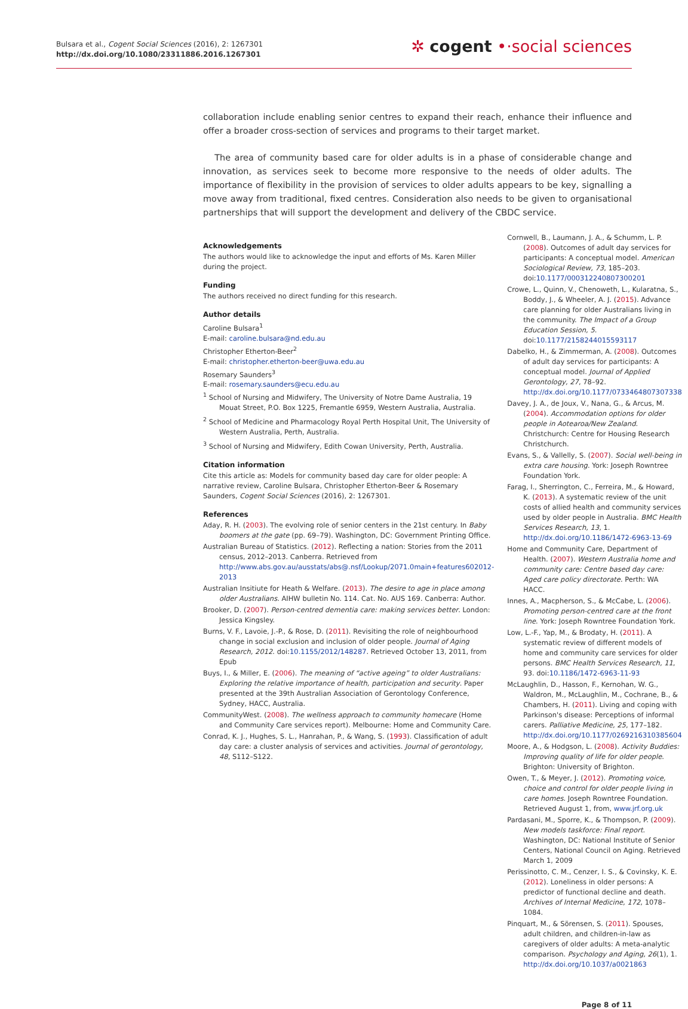Bulsara et al., Cogent Social Sciences (2016), 2: 1267301
http://dx.doi.org/10.1080/23311886.2016.1267301
✲ cogent •·social sciences
collaboration include enabling senior centres to expand their reach, enhance their influence and offer a broader cross-section of services and programs to their target market.
The area of community based care for older adults is in a phase of considerable change and innovation, as services seek to become more responsive to the needs of older adults. The importance of flexibility in the provision of services to older adults appears to be key, signalling a move away from traditional, fixed centres. Consideration also needs to be given to organisational partnerships that will support the development and delivery of the CBDC service.
Acknowledgements
The authors would like to acknowledge the input and efforts of Ms. Karen Miller during the project.
Funding
The authors received no direct funding for this research.
Author details
Caroline Bulsara<sup>1</sup>
E-mail: caroline.bulsara@nd.edu.au
Christopher Etherton-Beer<sup>2</sup>
E-mail: christopher.etherton-beer@uwa.edu.au
Rosemary Saunders<sup>3</sup>
E-mail: rosemary.saunders@ecu.edu.au
<sup>1</sup> School of Nursing and Midwifery, The University of Notre Dame Australia, 19 Mouat Street, P.O. Box 1225, Fremantle 6959, Western Australia, Australia.
<sup>2</sup> School of Medicine and Pharmacology Royal Perth Hospital Unit, The University of Western Australia, Perth, Australia.
<sup>3</sup> School of Nursing and Midwifery, Edith Cowan University, Perth, Australia.
Citation information
Cite this article as: Models for community based day care for older people: A narrative review, Caroline Bulsara, Christopher Etherton-Beer & Rosemary Saunders, Cogent Social Sciences (2016), 2: 1267301.
References
Aday, R. H. (2003). The evolving role of senior centers in the 21st century. In Baby boomers at the gate (pp. 69–79). Washington, DC: Government Printing Office.
Australian Bureau of Statistics. (2012). Reflecting a nation: Stories from the 2011 census, 2012–2013. Canberra. Retrieved from http://www.abs.gov.au/ausstats/abs@.nsf/Lookup/2071.0main+features602012-2013
Australian Insitiute for Heath & Welfare. (2013). The desire to age in place among older Australians. AIHW bulletin No. 114. Cat. No. AUS 169. Canberra: Author.
Brooker, D. (2007). Person-centred dementia care: making services better. London: Jessica Kingsley.
Burns, V. F., Lavoie, J.-P., & Rose, D. (2011). Revisiting the role of neighbourhood change in social exclusion and inclusion of older people. Journal of Aging Research, 2012. doi:10.1155/2012/148287. Retrieved October 13, 2011, from Epub
Buys, I., & Miller, E. (2006). The meaning of “active ageing” to older Australians: Exploring the relative importance of health, participation and security. Paper presented at the 39th Australian Association of Gerontology Conference, Sydney, HACC, Australia.
CommunityWest. (2008). The wellness approach to community homecare (Home and Community Care services report). Melbourne: Home and Community Care.
Conrad, K. J., Hughes, S. L., Hanrahan, P., & Wang, S. (1993). Classification of adult day care: a cluster analysis of services and activities. Journal of gerontology, 48, S112–S122.
Cornwell, B., Laumann, J. A., & Schumm, L. P. (2008). Outcomes of adult day services for participants: A conceptual model. American Sociological Review, 73, 185–203. doi:10.1177/000312240807300201
Crowe, L., Quinn, V., Chenoweth, L., Kularatna, S., Boddy, J., & Wheeler, A. J. (2015). Advance care planning for older Australians living in the community. The Impact of a Group Education Session, 5. doi:10.1177/2158244015593117
Dabelko, H., & Zimmerman, A. (2008). Outcomes of adult day services for participants: A conceptual model. Journal of Applied Gerontology, 27, 78–92. http://dx.doi.org/10.1177/0733464807307338
Davey, J. A., de Joux, V., Nana, G., & Arcus, M. (2004). Accommodation options for older people in Aotearoa/New Zealand. Christchurch: Centre for Housing Research Christchurch.
Evans, S., & Vallelly, S. (2007). Social well-being in extra care housing. York: Joseph Rowntree Foundation York.
Farag, I., Sherrington, C., Ferreira, M., & Howard, K. (2013). A systematic review of the unit costs of allied health and community services used by older people in Australia. BMC Health Services Research, 13, 1. http://dx.doi.org/10.1186/1472-6963-13-69
Home and Community Care, Department of Health. (2007). Western Australia home and community care: Centre based day care: Aged care policy directorate. Perth: WA HACC.
Innes, A., Macpherson, S., & McCabe, L. (2006). Promoting person-centred care at the front line. York: Joseph Rowntree Foundation York.
Low, L.-F., Yap, M., & Brodaty, H. (2011). A systematic review of different models of home and community care services for older persons. BMC Health Services Research, 11, 93. doi:10.1186/1472-6963-11-93
McLaughlin, D., Hasson, F., Kernohan, W. G., Waldron, M., McLaughlin, M., Cochrane, B., & Chambers, H. (2011). Living and coping with Parkinson's disease: Perceptions of informal carers. Palliative Medicine, 25, 177–182. http://dx.doi.org/10.1177/0269216310385604
Moore, A., & Hodgson, L. (2008). Activity Buddies: Improving quality of life for older people. Brighton: University of Brighton.
Owen, T., & Meyer, J. (2012). Promoting voice, choice and control for older people living in care homes. Joseph Rowntree Foundation. Retrieved August 1, from, www.jrf.org.uk
Pardasani, M., Sporre, K., & Thompson, P. (2009). New models taskforce: Final report. Washington, DC: National Institute of Senior Centers, National Council on Aging. Retrieved March 1, 2009
Perissinotto, C. M., Cenzer, I. S., & Covinsky, K. E. (2012). Loneliness in older persons: A predictor of functional decline and death. Archives of Internal Medicine, 172, 1078–1084.
Pinquart, M., & Sörensen, S. (2011). Spouses, adult children, and children-in-law as caregivers of older adults: A meta-analytic comparison. Psychology and Aging, 26(1), 1. http://dx.doi.org/10.1037/a0021863
Page 8 of 11